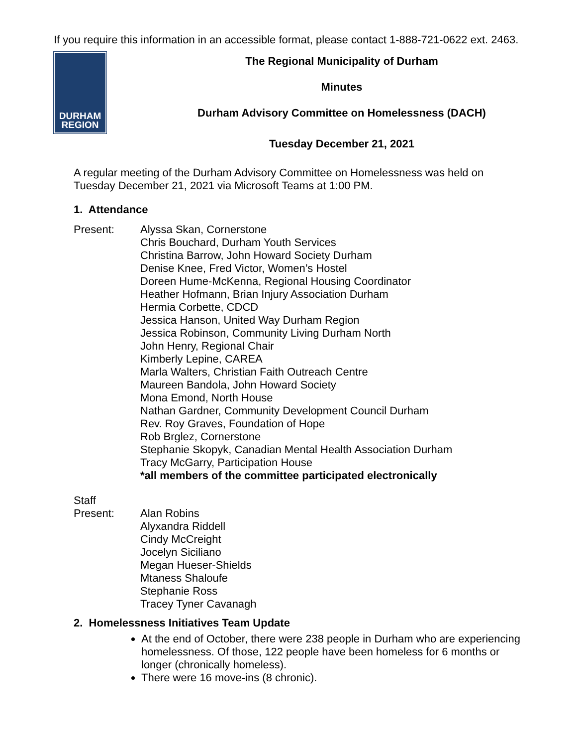If you require this information in an accessible format, please contact 1-888-721-0622 ext. 2463.
DURHAM
REGION
The Regional Municipality of Durham
Minutes
Durham Advisory Committee on Homelessness (DACH)
Tuesday December 21, 2021
A regular meeting of the Durham Advisory Committee on Homelessness was held on Tuesday December 21, 2021 via Microsoft Teams at 1:00 PM.
1. Attendance
Present: Alyssa Skan, Cornerstone
Chris Bouchard, Durham Youth Services
Christina Barrow, John Howard Society Durham
Denise Knee, Fred Victor, Women’s Hostel
Doreen Hume-McKenna, Regional Housing Coordinator
Heather Hofmann, Brian Injury Association Durham
Hermia Corbette, CDCD
Jessica Hanson, United Way Durham Region
Jessica Robinson, Community Living Durham North
John Henry, Regional Chair
Kimberly Lepine, CAREA
Marla Walters, Christian Faith Outreach Centre
Maureen Bandola, John Howard Society
Mona Emond, North House
Nathan Gardner, Community Development Council Durham
Rev. Roy Graves, Foundation of Hope
Rob Brglez, Cornerstone
Stephanie Skopyk, Canadian Mental Health Association Durham
Tracy McGarry, Participation House
*all members of the committee participated electronically
Staff
Present: Alan Robins
Alyxandra Riddell
Cindy McCreight
Jocelyn Siciliano
Megan Hueser-Shields
Mtaness Shaloufe
Stephanie Ross
Tracey Tyner Cavanagh
2. Homelessness Initiatives Team Update
At the end of October, there were 238 people in Durham who are experiencing homelessness. Of those, 122 people have been homeless for 6 months or longer (chronically homeless).
There were 16 move-ins (8 chronic).